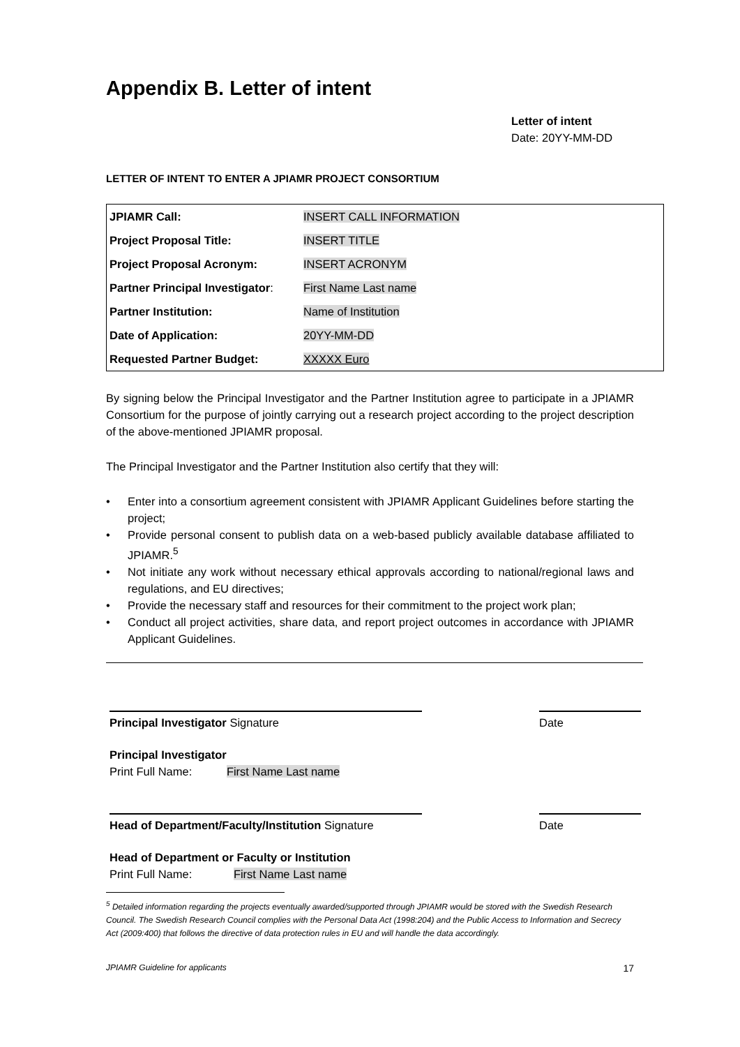Appendix B. Letter of intent
Letter of intent
Date: 20YY-MM-DD
LETTER OF INTENT TO ENTER A JPIAMR PROJECT CONSORTIUM
| JPIAMR Call: | INSERT CALL INFORMATION |
| Project Proposal Title: | INSERT TITLE |
| Project Proposal Acronym: | INSERT ACRONYM |
| Partner Principal Investigator : | First Name Last name |
| Partner Institution: | Name of Institution |
| Date of Application: | 20YY-MM-DD |
| Requested Partner Budget: | XXXXX Euro |
By signing below the Principal Investigator and the Partner Institution agree to participate in a JPIAMR Consortium for the purpose of jointly carrying out a research project according to the project description of the above-mentioned JPIAMR proposal.
The Principal Investigator and the Partner Institution also certify that they will:
• Enter into a consortium agreement consistent with JPIAMR Applicant Guidelines before starting the project;
• Provide personal consent to publish data on a web-based publicly available database affiliated to JPIAMR.<sup>5</sup>
• Not initiate any work without necessary ethical approvals according to national/regional laws and regulations, and EU directives;
• Provide the necessary staff and resources for their commitment to the project work plan;
• Conduct all project activities, share data, and report project outcomes in accordance with JPIAMR Applicant Guidelines.
Principal Investigator Signature
Date
Principal Investigator
Print Full Name: First Name Last name
Head of Department/Faculty/Institution Signature
Date
Head of Department or Faculty or Institution
Print Full Name: First Name Last name
<sup>5</sup> Detailed information regarding the projects eventually awarded/supported through JPIAMR would be stored with the Swedish Research Council. The Swedish Research Council complies with the Personal Data Act (1998:204) and the Public Access to Information and Secrecy Act (2009:400) that follows the directive of data protection rules in EU and will handle the data accordingly.
JPIAMR Guideline for applicants 17